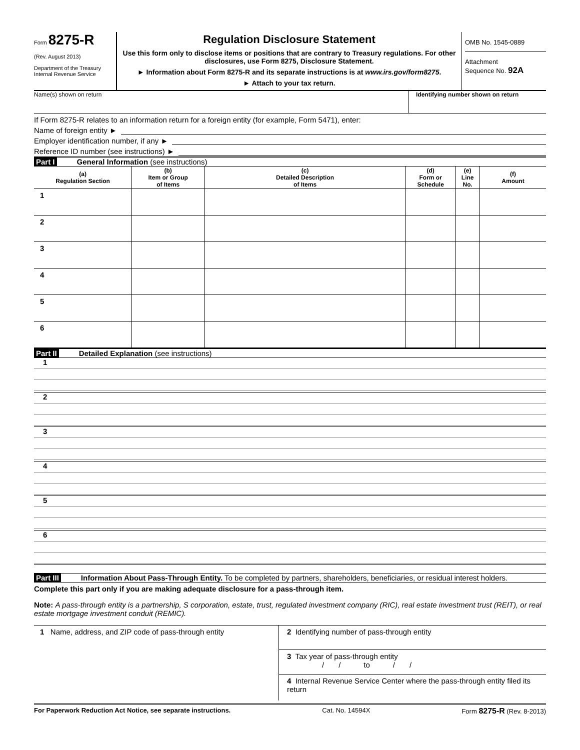Form 8275-R
(Rev. August 2013)
Department of the Treasury
Internal Revenue Service
Regulation Disclosure Statement
Use this form only to disclose items or positions that are contrary to Treasury regulations. For other disclosures, use Form 8275, Disclosure Statement.
► Information about Form 8275-R and its separate instructions is at www.irs.gov/form8275.
► Attach to your tax return.
OMB No. 1545-0889
Attachment
Sequence No. 92A
Name(s) shown on return Identifying number shown on return
If Form 8275-R relates to an information return for a foreign entity (for example, Form 5471), enter:
Name of foreign entity ►
Employer identification number, if any ►
Reference ID number (see instructions) ►
Part I General Information (see instructions)
| (a) Regulation Section | (b) Item or Group of Items | (c) Detailed Description of Items | (d) Form or Schedule | (e) Line No. | (f) Amount |
| --- | --- | --- | --- | --- | --- |
| 1 | | | | | |
| 2 | | | | | |
| 3 | | | | | |
| 4 | | | | | |
| 5 | | | | | |
| 6 | | | | | |
Part II Detailed Explanation (see instructions)
1
2
3
4
5
6
Part III Information About Pass-Through Entity. To be completed by partners, shareholders, beneficiaries, or residual interest holders.
Complete this part only if you are making adequate disclosure for a pass-through item.
Note: A pass-through entity is a partnership, S corporation, estate, trust, regulated investment company (RIC), real estate investment trust (REIT), or real estate mortgage investment conduit (REMIC).
1 Name, address, and ZIP code of pass-through entity
2 Identifying number of pass-through entity
3 Tax year of pass-through entity
/ / to / /
4 Internal Revenue Service Center where the pass-through entity filed its return
For Paperwork Reduction Act Notice, see separate instructions. Cat. No. 14594X Form 8275-R (Rev. 8-2013)